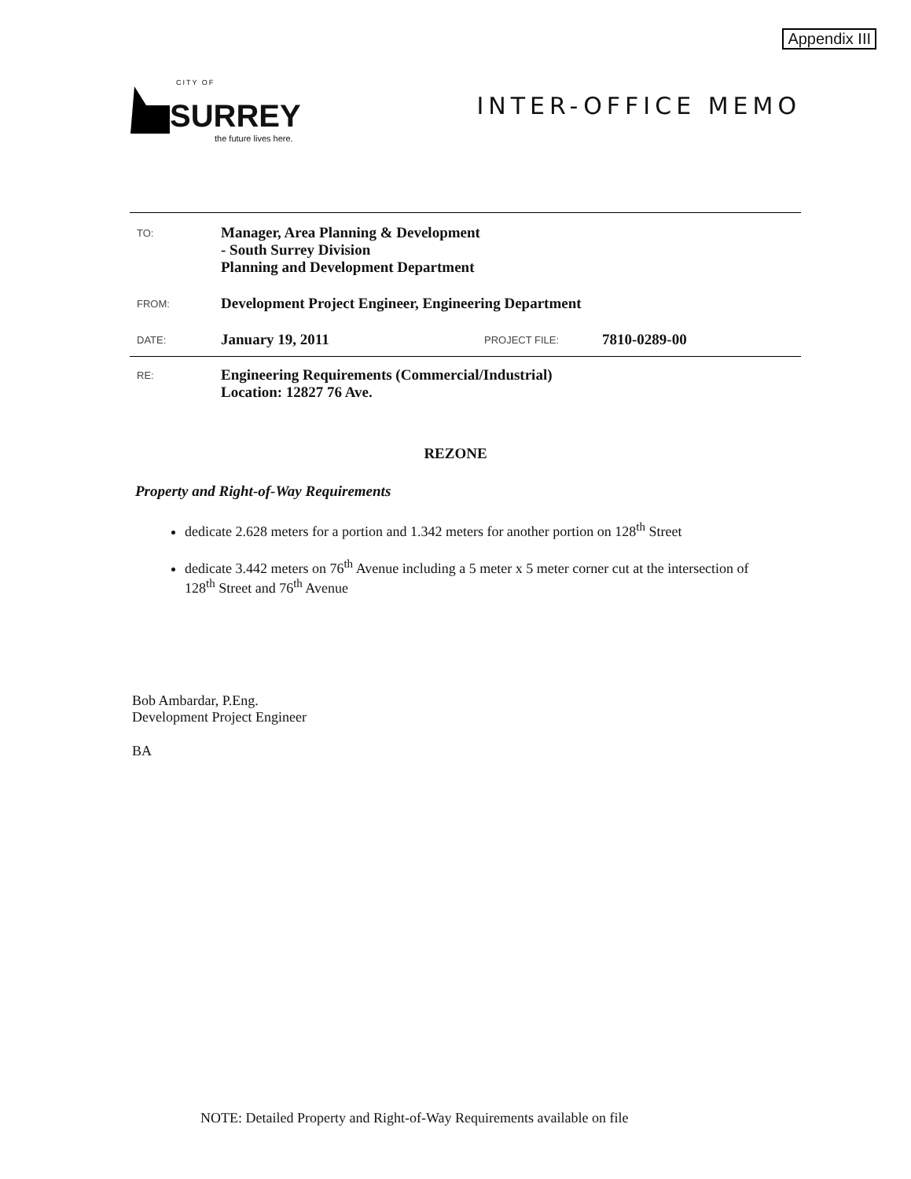Appendix III
CITY OF
SURREY
the future lives here.
INTER-OFFICE MEMO
TO:
Manager, Area Planning & Development
- South Surrey Division
Planning and Development Department
FROM:
Development Project Engineer, Engineering Department
DATE:
January 19, 2011
PROJECT FILE:
7810-0289-00
RE:
Engineering Requirements (Commercial/Industrial)
Location: 12827 76 Ave.
REZONE
Property and Right-of-Way Requirements
dedicate 2.628 meters for a portion and 1.342 meters for another portion on 128<sup>th</sup> Street
dedicate 3.442 meters on 76<sup>th</sup> Avenue including a 5 meter x 5 meter corner cut at the intersection of 128<sup>th</sup> Street and 76<sup>th</sup> Avenue
Bob Ambardar, P.Eng.
Development Project Engineer
BA
NOTE: Detailed Property and Right-of-Way Requirements available on file